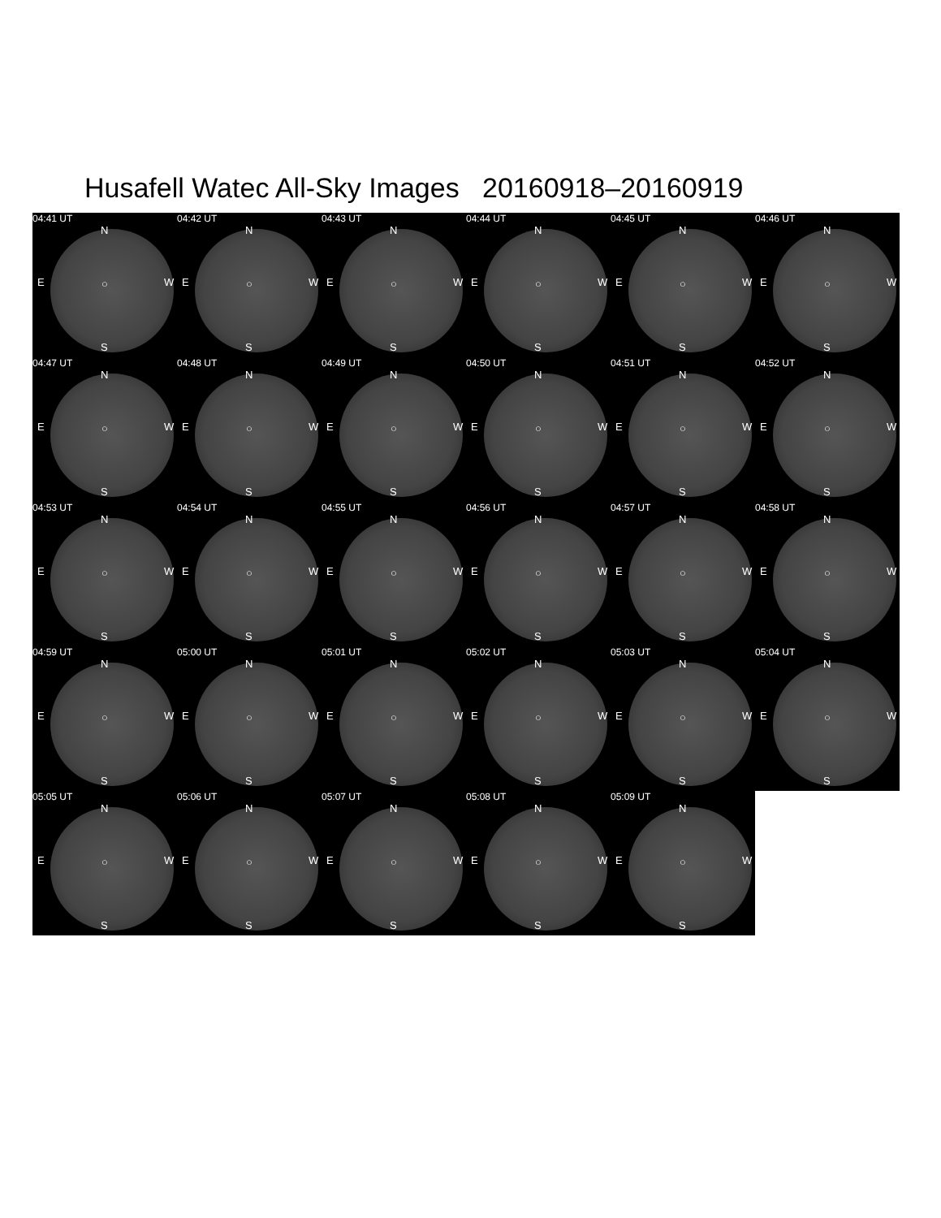Husafell Watec All-Sky Images 20160918–20160919
04:41 UT
N
E ○ W
S
04:42 UT
N
E ○ W
S
04:43 UT
N
E ○ W
S
04:44 UT
N
E ○ W
S
04:45 UT
N
E ○ W
S
04:46 UT
N
E ○ W
S
04:47 UT
N
E ○ W
S
04:48 UT
N
E ○ W
S
04:49 UT
N
E ○ W
S
04:50 UT
N
E ○ W
S
04:51 UT
N
E ○ W
S
04:52 UT
N
E ○ W
S
04:53 UT
N
E ○ W
S
04:54 UT
N
E ○ W
S
04:55 UT
N
E ○ W
S
04:56 UT
N
E ○ W
S
04:57 UT
N
E ○ W
S
04:58 UT
N
E ○ W
S
04:59 UT
N
E ○ W
S
05:00 UT
N
E ○ W
S
05:01 UT
N
E ○ W
S
05:02 UT
N
E ○ W
S
05:03 UT
N
E ○ W
S
05:04 UT
N
E ○ W
S
05:05 UT
N
E ○ W
S
05:06 UT
N
E ○ W
S
05:07 UT
N
E ○ W
S
05:08 UT
N
E ○ W
S
05:09 UT
N
E ○ W
S